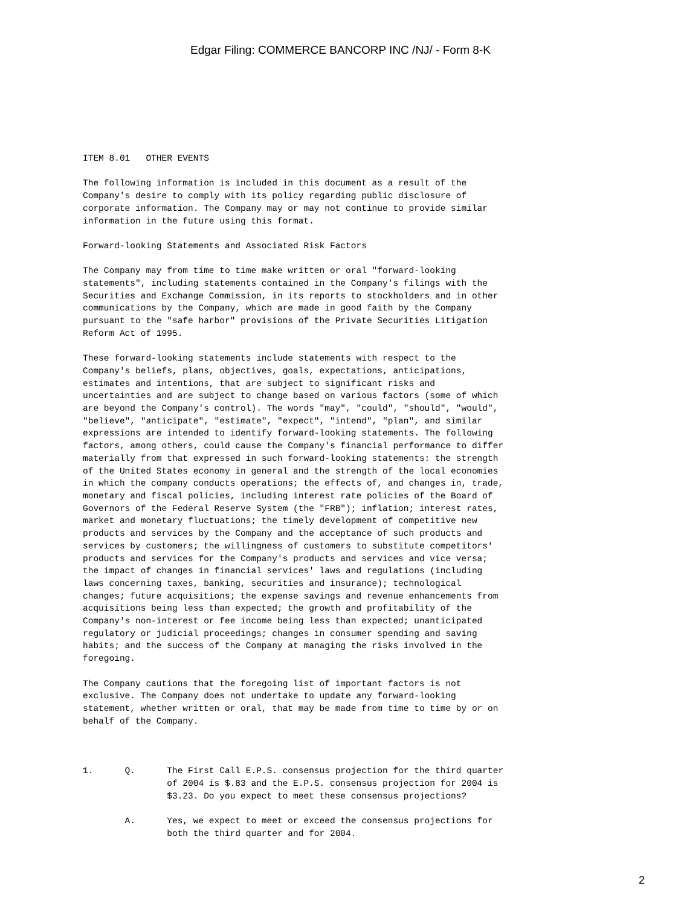Edgar Filing: COMMERCE BANCORP INC /NJ/ - Form 8-K
ITEM 8.01   OTHER EVENTS

The following information is included in this document as a result of the
Company's desire to comply with its policy regarding public disclosure of
corporate information. The Company may or may not continue to provide similar
information in the future using this format.

Forward-looking Statements and Associated Risk Factors

The Company may from time to time make written or oral "forward-looking
statements", including statements contained in the Company's filings with the
Securities and Exchange Commission, in its reports to stockholders and in other
communications by the Company, which are made in good faith by the Company
pursuant to the "safe harbor" provisions of the Private Securities Litigation
Reform Act of 1995.

These forward-looking statements include statements with respect to the
Company's beliefs, plans, objectives, goals, expectations, anticipations,
estimates and intentions, that are subject to significant risks and
uncertainties and are subject to change based on various factors (some of which
are beyond the Company's control). The words "may", "could", "should", "would",
"believe", "anticipate", "estimate", "expect", "intend", "plan", and similar
expressions are intended to identify forward-looking statements. The following
factors, among others, could cause the Company's financial performance to differ
materially from that expressed in such forward-looking statements: the strength
of the United States economy in general and the strength of the local economies
in which the company conducts operations; the effects of, and changes in, trade,
monetary and fiscal policies, including interest rate policies of the Board of
Governors of the Federal Reserve System (the "FRB"); inflation; interest rates,
market and monetary fluctuations; the timely development of competitive new
products and services by the Company and the acceptance of such products and
services by customers; the willingness of customers to substitute competitors'
products and services for the Company's products and services and vice versa;
the impact of changes in financial services' laws and regulations (including
laws concerning taxes, banking, securities and insurance); technological
changes; future acquisitions; the expense savings and revenue enhancements from
acquisitions being less than expected; the growth and profitability of the
Company's non-interest or fee income being less than expected; unanticipated
regulatory or judicial proceedings; changes in consumer spending and saving
habits; and the success of the Company at managing the risks involved in the
foregoing.

The Company cautions that the foregoing list of important factors is not
exclusive. The Company does not undertake to update any forward-looking
statement, whether written or oral, that may be made from time to time by or on
behalf of the Company.



1.      Q.      The First Call E.P.S. consensus projection for the third quarter
                of 2004 is $.83 and the E.P.S. consensus projection for 2004 is
                $3.23. Do you expect to meet these consensus projections?

        A.      Yes, we expect to meet or exceed the consensus projections for
                both the third quarter and for 2004.
2